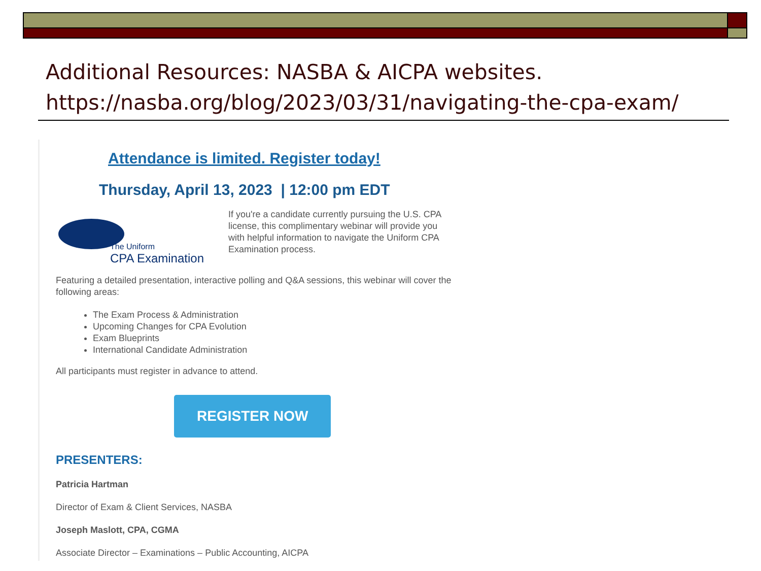Additional Resources: NASBA & AICPA websites.
https://nasba.org/blog/2023/03/31/navigating-the-cpa-exam/
Attendance is limited. Register today!
Thursday, April 13, 2023 | 12:00 pm EDT
The Uniform
CPA Examination
If you're a candidate currently pursuing the U.S. CPA license, this complimentary webinar will provide you with helpful information to navigate the Uniform CPA Examination process.
Featuring a detailed presentation, interactive polling and Q&A sessions, this webinar will cover the following areas:
The Exam Process & Administration
Upcoming Changes for CPA Evolution
Exam Blueprints
International Candidate Administration
All participants must register in advance to attend.
REGISTER NOW
PRESENTERS:
Patricia Hartman
Director of Exam & Client Services, NASBA
Joseph Maslott, CPA, CGMA
Associate Director – Examinations – Public Accounting, AICPA